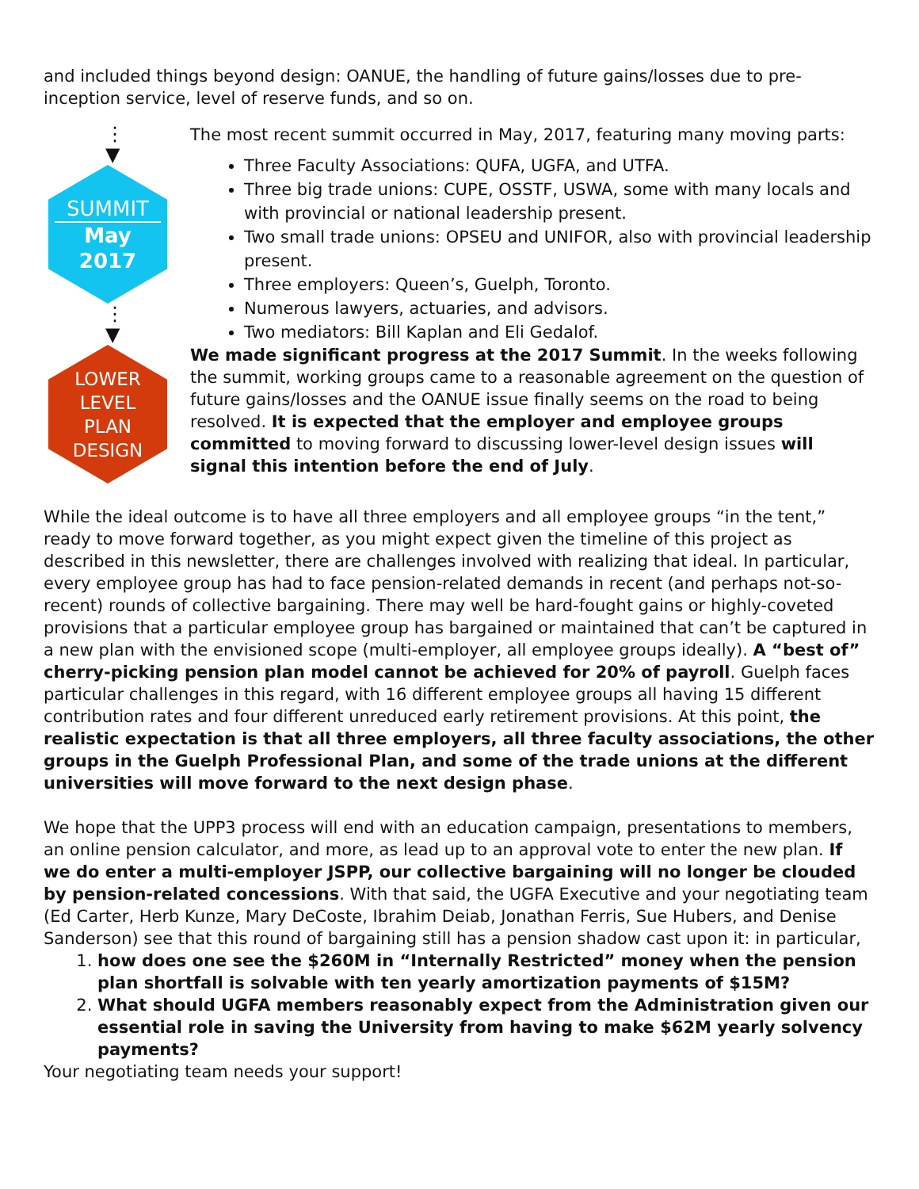and included things beyond design: OANUE, the handling of future gains/losses due to pre-inception service, level of reserve funds, and so on.
⋮
▼
SUMMIT
May
2017
⋮
▼
LOWER
LEVEL
PLAN
DESIGN
The most recent summit occurred in May, 2017, featuring many moving parts:
Three Faculty Associations: QUFA, UGFA, and UTFA.
Three big trade unions: CUPE, OSSTF, USWA, some with many locals and with provincial or national leadership present.
Two small trade unions: OPSEU and UNIFOR, also with provincial leadership present.
Three employers: Queen’s, Guelph, Toronto.
Numerous lawyers, actuaries, and advisors.
Two mediators: Bill Kaplan and Eli Gedalof.
We made significant progress at the 2017 Summit. In the weeks following the summit, working groups came to a reasonable agreement on the question of future gains/losses and the OANUE issue finally seems on the road to being resolved. It is expected that the employer and employee groups committed to moving forward to discussing lower-level design issues will signal this intention before the end of July.
While the ideal outcome is to have all three employers and all employee groups “in the tent,” ready to move forward together, as you might expect given the timeline of this project as described in this newsletter, there are challenges involved with realizing that ideal. In particular, every employee group has had to face pension-related demands in recent (and perhaps not-so-recent) rounds of collective bargaining. There may well be hard-fought gains or highly-coveted provisions that a particular employee group has bargained or maintained that can’t be captured in a new plan with the envisioned scope (multi-employer, all employee groups ideally). A “best of” cherry-picking pension plan model cannot be achieved for 20% of payroll. Guelph faces particular challenges in this regard, with 16 different employee groups all having 15 different contribution rates and four different unreduced early retirement provisions. At this point, the realistic expectation is that all three employers, all three faculty associations, the other groups in the Guelph Professional Plan, and some of the trade unions at the different universities will move forward to the next design phase.
We hope that the UPP3 process will end with an education campaign, presentations to members, an online pension calculator, and more, as lead up to an approval vote to enter the new plan. If we do enter a multi-employer JSPP, our collective bargaining will no longer be clouded by pension-related concessions. With that said, the UGFA Executive and your negotiating team (Ed Carter, Herb Kunze, Mary DeCoste, Ibrahim Deiab, Jonathan Ferris, Sue Hubers, and Denise Sanderson) see that this round of bargaining still has a pension shadow cast upon it: in particular,
1. how does one see the $260M in “Internally Restricted” money when the pension plan shortfall is solvable with ten yearly amortization payments of $15M?
2. What should UGFA members reasonably expect from the Administration given our essential role in saving the University from having to make $62M yearly solvency payments?
Your negotiating team needs your support!